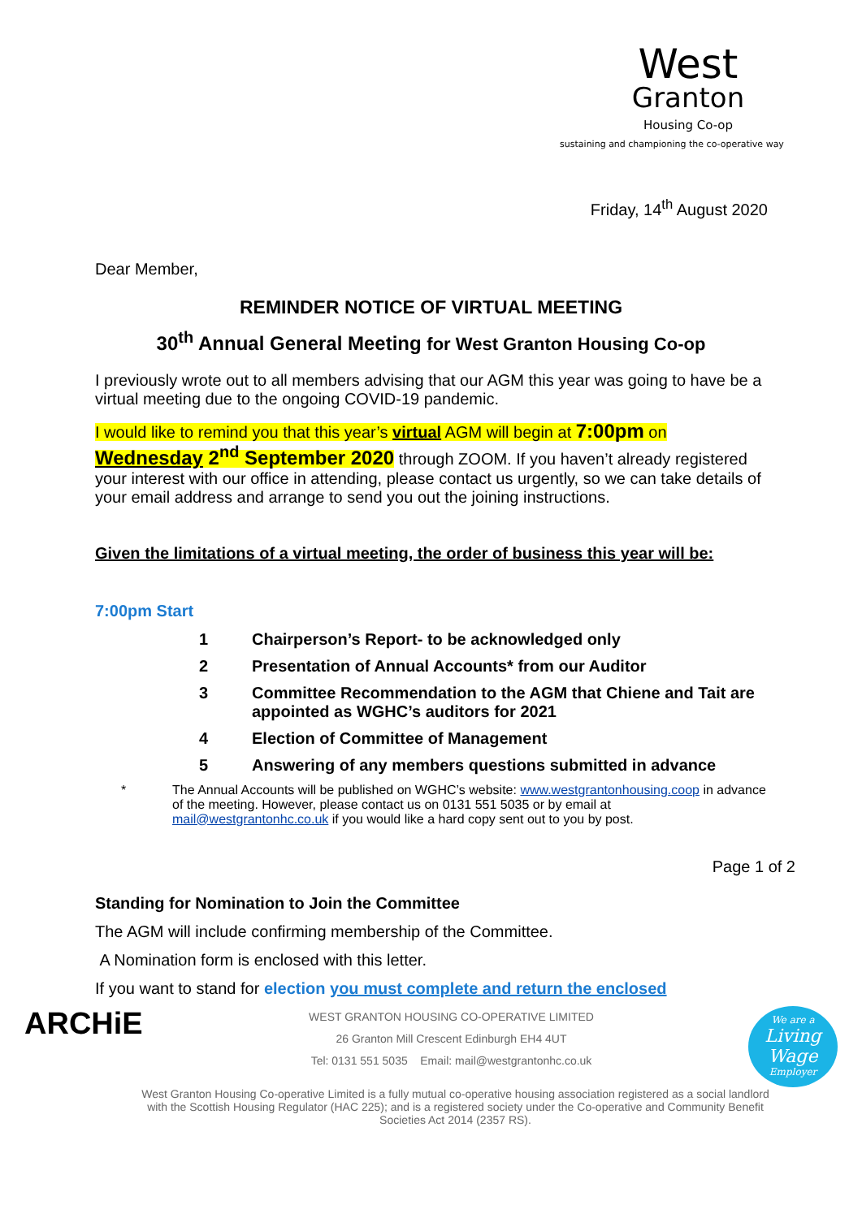West
Granton
Housing Co-op
sustaining and championing the co-operative way
Friday, 14<sup>th</sup> August 2020
Dear Member,
REMINDER NOTICE OF VIRTUAL MEETING
30<sup>th</sup> Annual General Meeting for West Granton Housing Co-op
I previously wrote out to all members advising that our AGM this year was going to have be a virtual meeting due to the ongoing COVID-19 pandemic.
I would like to remind you that this year’s virtual AGM will begin at 7:00pm on Wednesday 2<sup>nd</sup> September 2020 through ZOOM. If you haven’t already registered your interest with our office in attending, please contact us urgently, so we can take details of your email address and arrange to send you out the joining instructions.
Given the limitations of a virtual meeting, the order of business this year will be:
7:00pm Start
1 Chairperson’s Report- to be acknowledged only
2 Presentation of Annual Accounts* from our Auditor
3 Committee Recommendation to the AGM that Chiene and Tait are appointed as WGHC’s auditors for 2021
4 Election of Committee of Management
5 Answering of any members questions submitted in advance
* The Annual Accounts will be published on WGHC’s website: www.westgrantonhousing.coop in advance of the meeting. However, please contact us on 0131 551 5035 or by email at mail@westgrantonhc.co.uk if you would like a hard copy sent out to you by post.
Page 1 of 2
Standing for Nomination to Join the Committee
The AGM will include confirming membership of the Committee.
A Nomination form is enclosed with this letter.
If you want to stand for election you must complete and return the enclosed
ARCHiE
WEST GRANTON HOUSING CO-OPERATIVE LIMITED
26 Granton Mill Crescent Edinburgh EH4 4UT
Tel: 0131 551 5035 Email: mail@westgrantonhc.co.uk
We are a
Living Wage
Employer
West Granton Housing Co-operative Limited is a fully mutual co-operative housing association registered as a social landlord with the Scottish Housing Regulator (HAC 225); and is a registered society under the Co-operative and Community Benefit Societies Act 2014 (2357 RS).